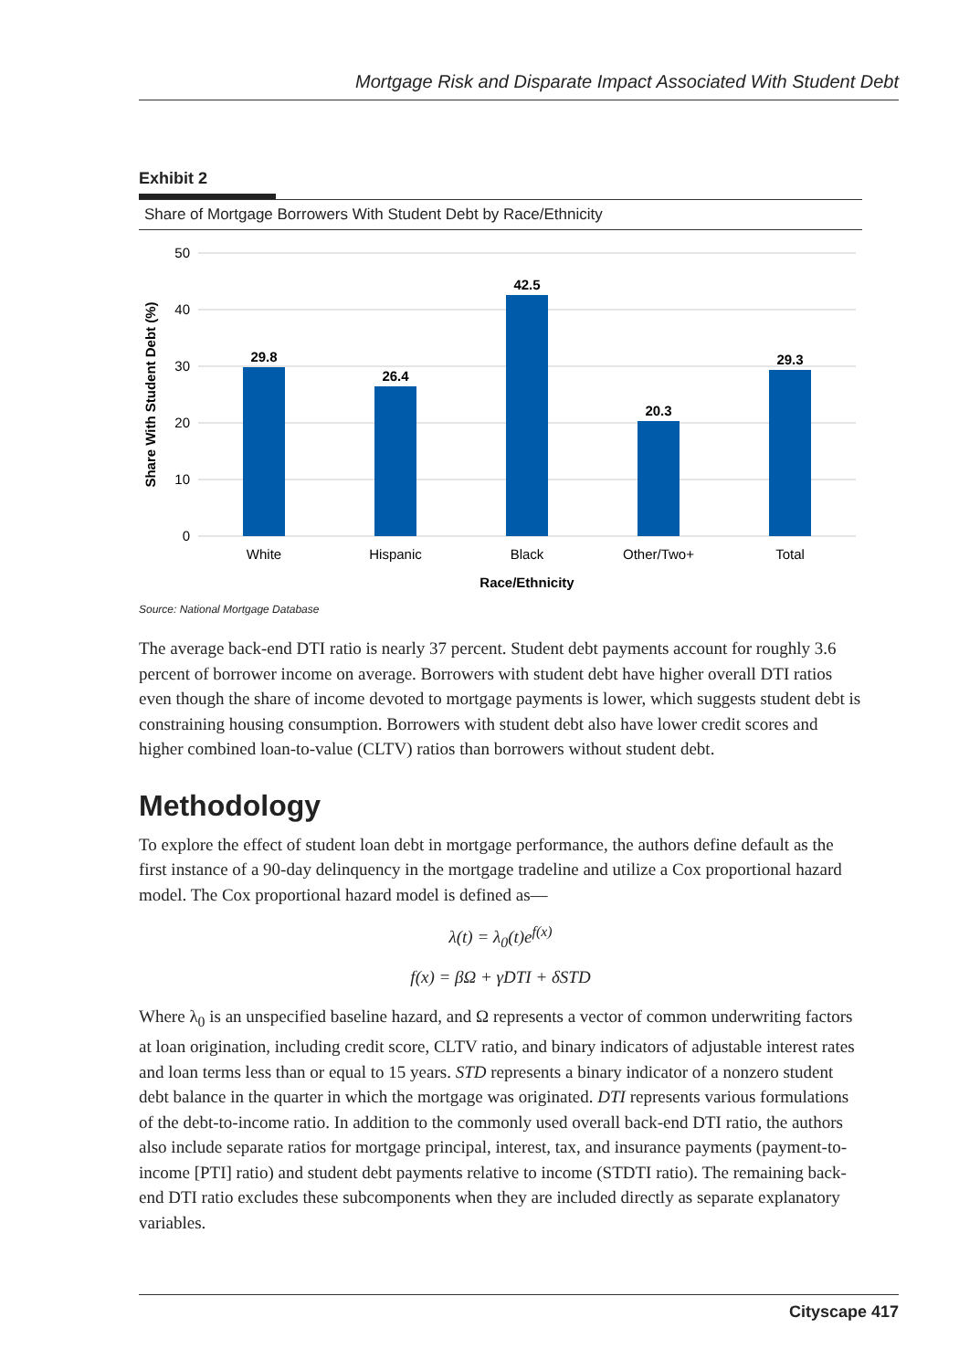Mortgage Risk and Disparate Impact Associated With Student Debt
Exhibit 2
Share of Mortgage Borrowers With Student Debt by Race/Ethnicity
50
40
30
20
10
0
Share With Student Debt (%)
29.8
26.4
42.5
20.3
29.3
White
Hispanic
Black
Other/Two+
Total
Race/Ethnicity
Source: National Mortgage Database
The average back-end DTI ratio is nearly 37 percent. Student debt payments account for roughly 3.6 percent of borrower income on average. Borrowers with student debt have higher overall DTI ratios even though the share of income devoted to mortgage payments is lower, which suggests student debt is constraining housing consumption. Borrowers with student debt also have lower credit scores and higher combined loan-to-value (CLTV) ratios than borrowers without student debt.
Methodology
To explore the effect of student loan debt in mortgage performance, the authors define default as the first instance of a 90-day delinquency in the mortgage tradeline and utilize a Cox proportional hazard model. The Cox proportional hazard model is defined as—
λ(t) = λ<sub>0</sub>(t)e<sup>f(x)</sup>
f(x) = βΩ + γDTI + δSTD
Where λ<sub>0</sub> is an unspecified baseline hazard, and Ω represents a vector of common underwriting factors at loan origination, including credit score, CLTV ratio, and binary indicators of adjustable interest rates and loan terms less than or equal to 15 years. STD represents a binary indicator of a nonzero student debt balance in the quarter in which the mortgage was originated. DTI represents various formulations of the debt-to-income ratio. In addition to the commonly used overall back-end DTI ratio, the authors also include separate ratios for mortgage principal, interest, tax, and insurance payments (payment-to-income [PTI] ratio) and student debt payments relative to income (STDTI ratio). The remaining back-end DTI ratio excludes these subcomponents when they are included directly as separate explanatory variables.
Cityscape 417